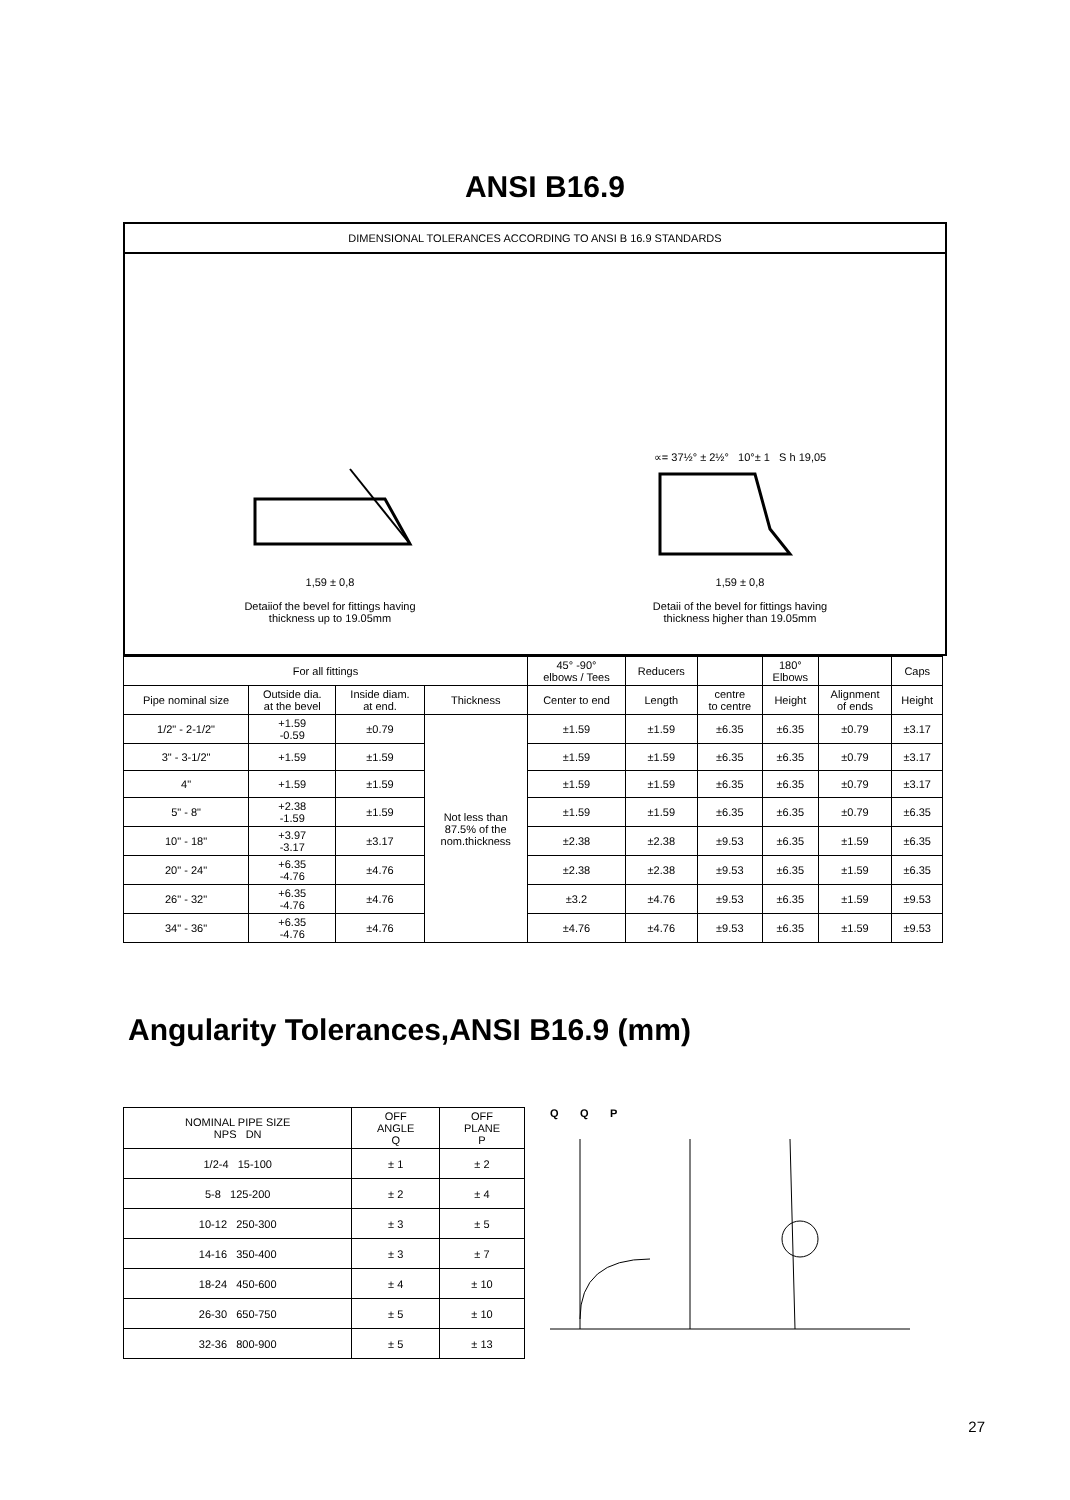ANSI B16.9
DIMENSIONAL TOLERANCES ACCORDING TO ANSI B 16.9 STANDARDS
1,59 ± 0,8
Detaiiof the bevel for fittings having
thickness up to 19.05mm
∝= 37½° ± 2½° 10°± 1 S h 19,05
1,59 ± 0,8
Detaii of the bevel for fittings having
thickness higher than 19.05mm
| For all fittings | | | | 45° -90° elbows / Tees | Reducers | | 180° Elbows | | Caps |
| --- | --- | --- | --- | --- | --- | --- | --- | --- | --- |
| Pipe nominal size | Outside dia. at the bevel | Inside diam. at end. | Thickness | Center to end | Length | centre to centre | Height | Alignment of ends | Height |
| 1/2" - 2-1/2" | +1.59 -0.59 | ±0.79 | Not less than 87.5% of the nom.thickness | ±1.59 | ±1.59 | ±6.35 | ±6.35 | ±0.79 | ±3.17 |
| 3" - 3-1/2" | +1.59 | ±1.59 | | ±1.59 | ±1.59 | ±6.35 | ±6.35 | ±0.79 | ±3.17 |
| 4" | +1.59 | ±1.59 | | ±1.59 | ±1.59 | ±6.35 | ±6.35 | ±0.79 | ±3.17 |
| 5" - 8" | +2.38 -1.59 | ±1.59 | | ±1.59 | ±1.59 | ±6.35 | ±6.35 | ±0.79 | ±6.35 |
| 10" - 18" | +3.97 -3.17 | ±3.17 | | ±2.38 | ±2.38 | ±9.53 | ±6.35 | ±1.59 | ±6.35 |
| 20" - 24" | +6.35 -4.76 | ±4.76 | | ±2.38 | ±2.38 | ±9.53 | ±6.35 | ±1.59 | ±6.35 |
| 26" - 32" | +6.35 -4.76 | ±4.76 | | ±3.2 | ±4.76 | ±9.53 | ±6.35 | ±1.59 | ±9.53 |
| 34" - 36" | +6.35 -4.76 | ±4.76 | | ±4.76 | ±4.76 | ±9.53 | ±6.35 | ±1.59 | ±9.53 |
Angularity Tolerances,ANSI B16.9 (mm)
| NOMINAL PIPE SIZE NPS DN | OFF ANGLE Q | OFF PLANE P |
| --- | --- | --- |
| 1/2-4 15-100 | ± 1 | ± 2 |
| 5-8 125-200 | ± 2 | ± 4 |
| 10-12 250-300 | ± 3 | ± 5 |
| 14-16 350-400 | ± 3 | ± 7 |
| 18-24 450-600 | ± 4 | ± 10 |
| 26-30 650-750 | ± 5 | ± 10 |
| 32-36 800-900 | ± 5 | ± 13 |
Q Q P
27